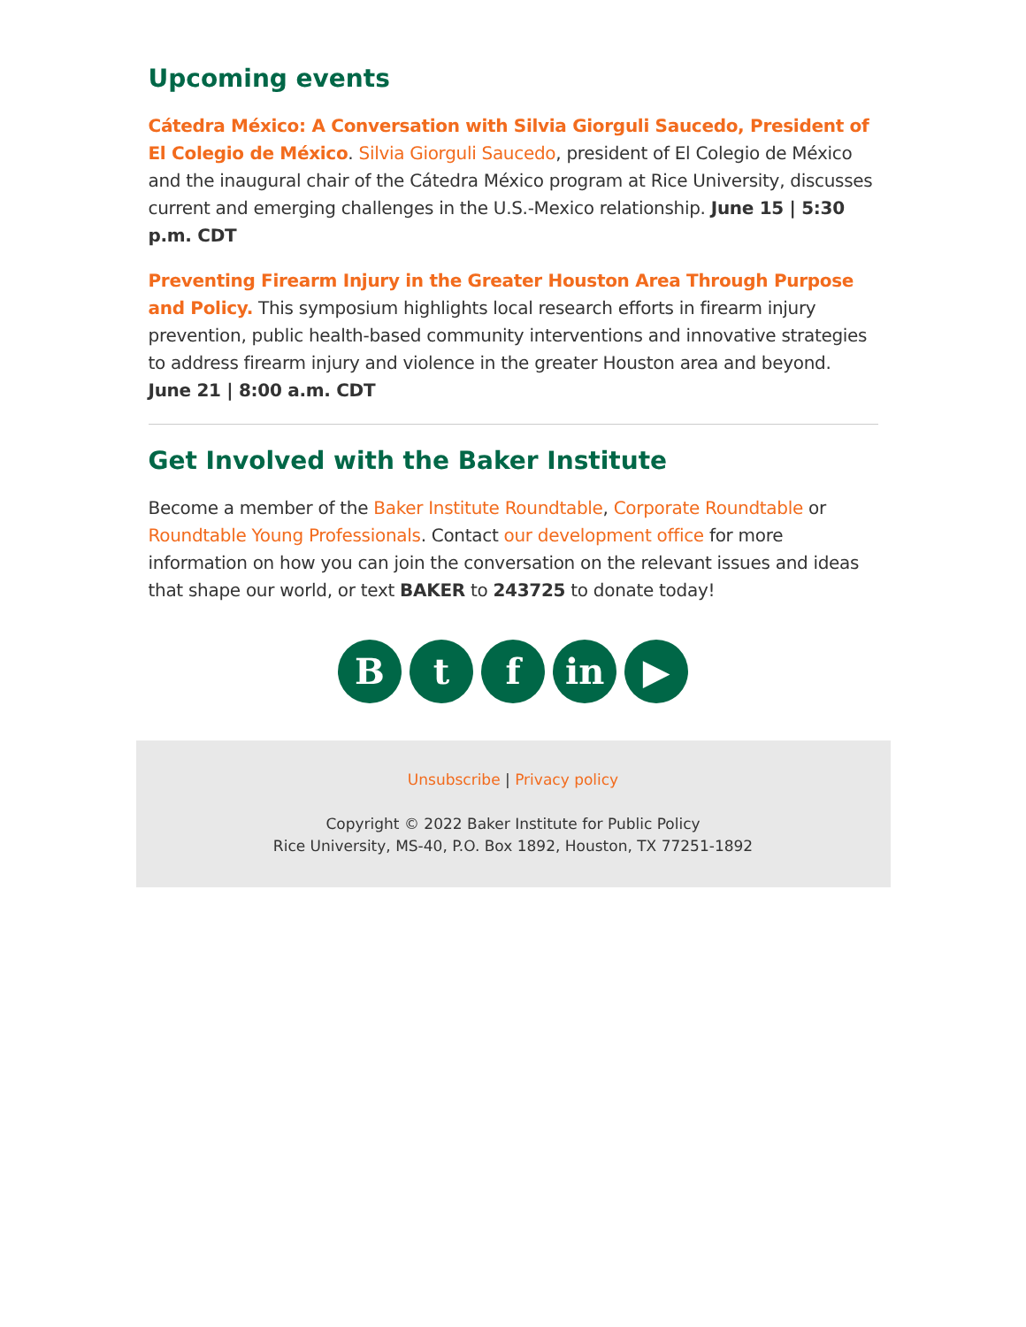Upcoming events
Cátedra México: A Conversation with Silvia Giorguli Saucedo, President of El Colegio de México. Silvia Giorguli Saucedo, president of El Colegio de México and the inaugural chair of the Cátedra México program at Rice University, discusses current and emerging challenges in the U.S.-Mexico relationship. June 15 | 5:30 p.m. CDT
Preventing Firearm Injury in the Greater Houston Area Through Purpose and Policy. This symposium highlights local research efforts in firearm injury prevention, public health-based community interventions and innovative strategies to address firearm injury and violence in the greater Houston area and beyond. June 21 | 8:00 a.m. CDT
Get Involved with the Baker Institute
Become a member of the Baker Institute Roundtable, Corporate Roundtable or Roundtable Young Professionals. Contact our development office for more information on how you can join the conversation on the relevant issues and ideas that shape our world, or text BAKER to 243725 to donate today!
B t f in ▶
Unsubscribe | Privacy policy
Copyright © 2022 Baker Institute for Public Policy
Rice University, MS-40, P.O. Box 1892, Houston, TX 77251-1892